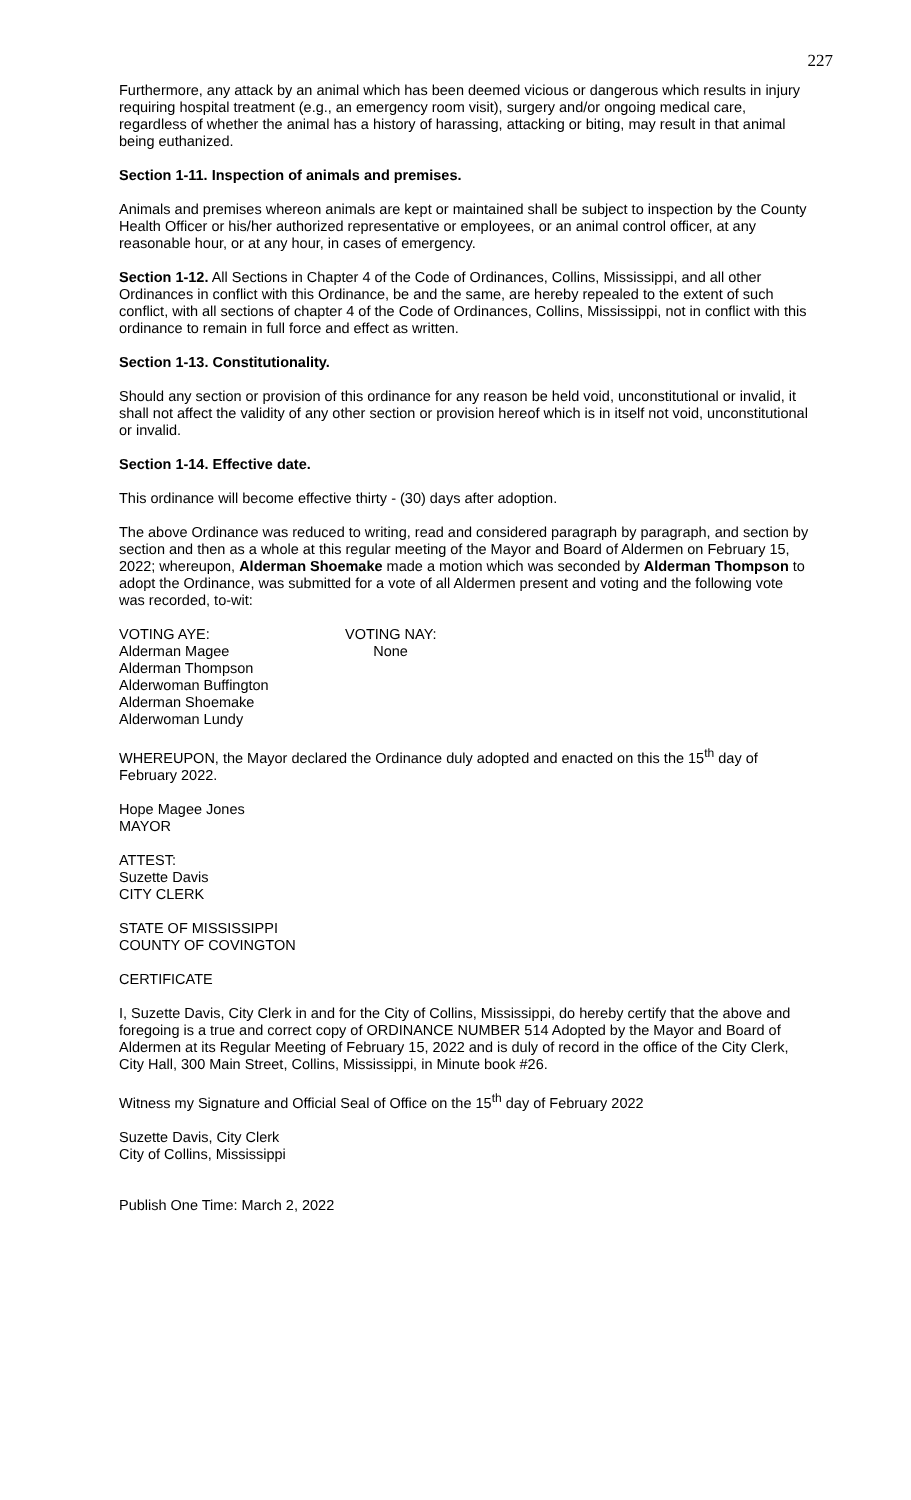227
Furthermore, any attack by an animal which has been deemed vicious or dangerous which results in injury requiring hospital treatment (e.g., an emergency room visit), surgery and/or ongoing medical care, regardless of whether the animal has a history of harassing, attacking or biting, may result in that animal being euthanized.
Section 1-11. Inspection of animals and premises.
Animals and premises whereon animals are kept or maintained shall be subject to inspection by the County Health Officer or his/her authorized representative or employees, or an animal control officer, at any reasonable hour, or at any hour, in cases of emergency.
Section 1-12. All Sections in Chapter 4 of the Code of Ordinances, Collins, Mississippi, and all other Ordinances in conflict with this Ordinance, be and the same, are hereby repealed to the extent of such conflict, with all sections of chapter 4 of the Code of Ordinances, Collins, Mississippi, not in conflict with this ordinance to remain in full force and effect as written.
Section 1-13. Constitutionality.
Should any section or provision of this ordinance for any reason be held void, unconstitutional or invalid, it shall not affect the validity of any other section or provision hereof which is in itself not void, unconstitutional or invalid.
Section 1-14. Effective date.
This ordinance will become effective thirty - (30) days after adoption.
The above Ordinance was reduced to writing, read and considered paragraph by paragraph, and section by section and then as a whole at this regular meeting of the Mayor and Board of Aldermen on February 15, 2022; whereupon, Alderman Shoemake made a motion which was seconded by Alderman Thompson to adopt the Ordinance, was submitted for a vote of all Aldermen present and voting and the following vote was recorded, to-wit:
VOTING AYE:
Alderman Magee
Alderman Thompson
Alderwoman Buffington
Alderman Shoemake
Alderwoman Lundy
VOTING NAY:
None
WHEREUPON, the Mayor declared the Ordinance duly adopted and enacted on this the 15<sup>th</sup> day of February 2022.
Hope Magee Jones
MAYOR
ATTEST:
Suzette Davis
CITY CLERK
STATE OF MISSISSIPPI
COUNTY OF COVINGTON
CERTIFICATE
I, Suzette Davis, City Clerk in and for the City of Collins, Mississippi, do hereby certify that the above and foregoing is a true and correct copy of ORDINANCE NUMBER 514 Adopted by the Mayor and Board of Aldermen at its Regular Meeting of February 15, 2022 and is duly of record in the office of the City Clerk, City Hall, 300 Main Street, Collins, Mississippi, in Minute book #26.
Witness my Signature and Official Seal of Office on the 15<sup>th</sup> day of February 2022
Suzette Davis, City Clerk
City of Collins, Mississippi
Publish One Time: March 2, 2022